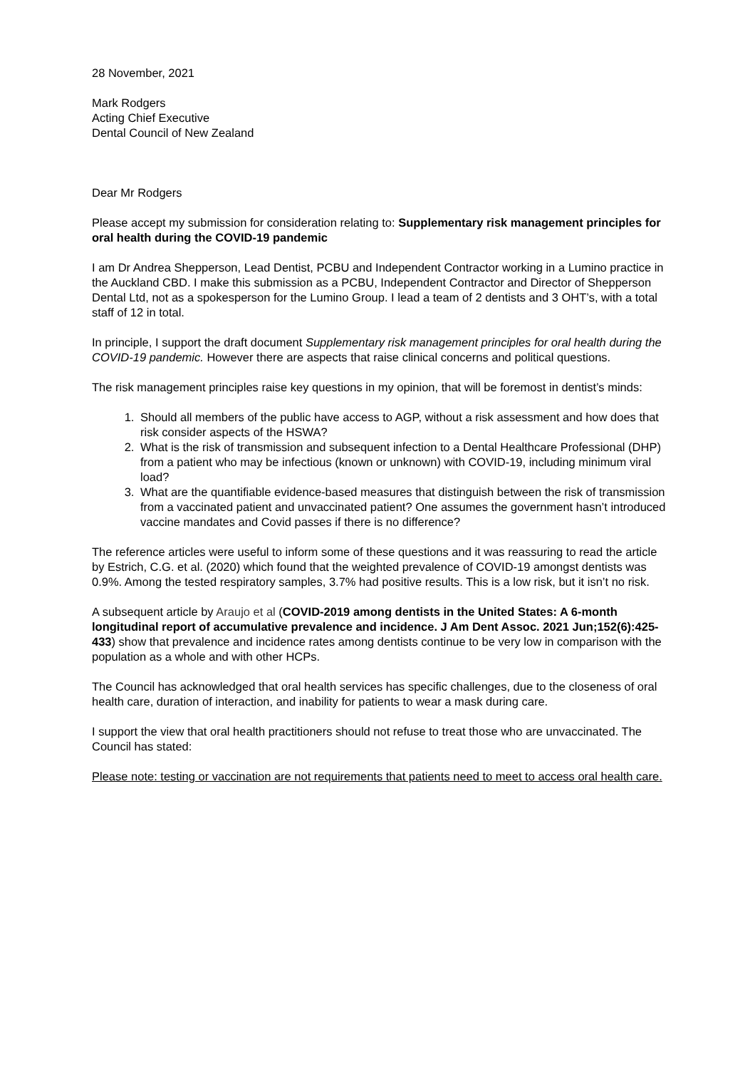28 November, 2021
Mark Rodgers
Acting Chief Executive
Dental Council of New Zealand
Dear Mr Rodgers
Please accept my submission for consideration relating to: Supplementary risk management principles for oral health during the COVID-19 pandemic
I am Dr Andrea Shepperson, Lead Dentist, PCBU and Independent Contractor working in a Lumino practice in the Auckland CBD. I make this submission as a PCBU, Independent Contractor and Director of Shepperson Dental Ltd, not as a spokesperson for the Lumino Group. I lead a team of 2 dentists and 3 OHT’s, with a total staff of 12 in total.
In principle, I support the draft document Supplementary risk management principles for oral health during the COVID-19 pandemic. However there are aspects that raise clinical concerns and political questions.
The risk management principles raise key questions in my opinion, that will be foremost in dentist’s minds:
1. Should all members of the public have access to AGP, without a risk assessment and how does that risk consider aspects of the HSWA?
2. What is the risk of transmission and subsequent infection to a Dental Healthcare Professional (DHP) from a patient who may be infectious (known or unknown) with COVID-19, including minimum viral load?
3. What are the quantifiable evidence-based measures that distinguish between the risk of transmission from a vaccinated patient and unvaccinated patient? One assumes the government hasn’t introduced vaccine mandates and Covid passes if there is no difference?
The reference articles were useful to inform some of these questions and it was reassuring to read the article by Estrich, C.G. et al. (2020) which found that the weighted prevalence of COVID-19 amongst dentists was 0.9%. Among the tested respiratory samples, 3.7% had positive results. This is a low risk, but it isn’t no risk.
A subsequent article by Araujo et al (COVID-2019 among dentists in the United States: A 6-month longitudinal report of accumulative prevalence and incidence. J Am Dent Assoc. 2021 Jun;152(6):425-433) show that prevalence and incidence rates among dentists continue to be very low in comparison with the population as a whole and with other HCPs.
The Council has acknowledged that oral health services has specific challenges, due to the closeness of oral health care, duration of interaction, and inability for patients to wear a mask during care.
I support the view that oral health practitioners should not refuse to treat those who are unvaccinated. The Council has stated:
Please note: testing or vaccination are not requirements that patients need to meet to access oral health care.